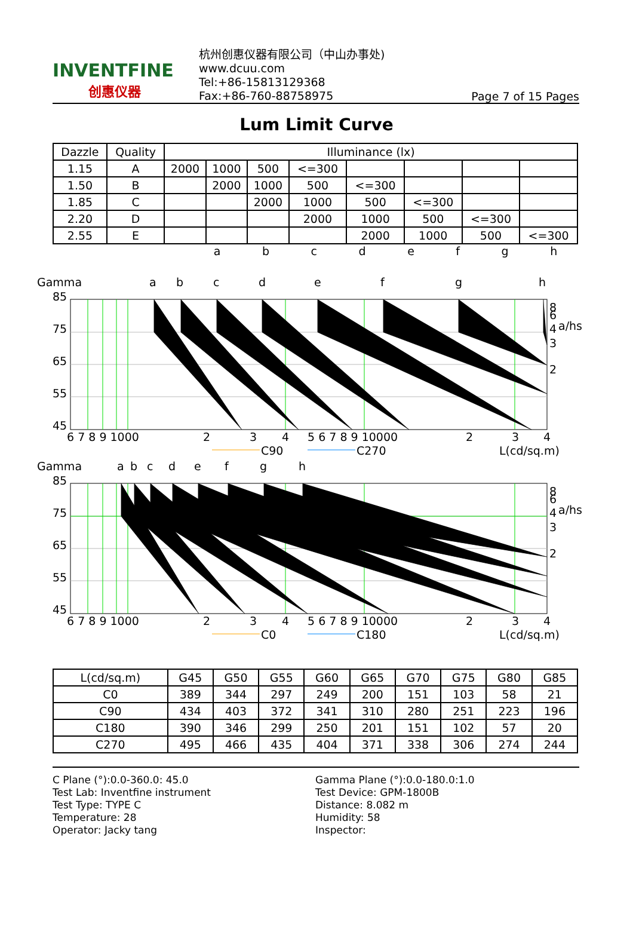INVENTFINE
创惠仪器
杭州创惠仪器有限公司（中山办事处)
www.dcuu.com
Tel:+86-15813129368
Fax:+86-760-88758975
Page 7 of 15 Pages
Lum Limit Curve
| Dazzle | Quality | Illuminance (lx) | | | | | | | |
| --- | --- | --- | --- | --- | --- | --- | --- | --- | --- |
| 1.15 | A | 2000 | 1000 | 500 | <=300 | | | | |
| 1.50 | B | | 2000 | 1000 | 500 | <=300 | | | |
| 1.85 | C | | | 2000 | 1000 | 500 | <=300 | | |
| 2.20 | D | | | | 2000 | 1000 | 500 | <=300 | |
| 2.55 | E | | | | | 2000 | 1000 | 500 | <=300 |
a b c d e f g h
Gamma
a
b
c
d
e
f
g
h
85
75
65
55
45
6 7 8 9 1000
2
3
4
5 6 7 8 9 10000
2
3
4
C90
C270
L(cd/sq.m)
8
6
4
a/hs
3
2
Gamma
a
b
c
d
e
f
g
h
85
75
65
55
45
6 7 8 9 1000
2
3
4
5 6 7 8 9 10000
2
3
4
C0
C180
L(cd/sq.m)
8
6
4
a/hs
3
2
| L(cd/sq.m) | G45 | G50 | G55 | G60 | G65 | G70 | G75 | G80 | G85 |
| C0 | 389 | 344 | 297 | 249 | 200 | 151 | 103 | 58 | 21 |
| C90 | 434 | 403 | 372 | 341 | 310 | 280 | 251 | 223 | 196 |
| C180 | 390 | 346 | 299 | 250 | 201 | 151 | 102 | 57 | 20 |
| C270 | 495 | 466 | 435 | 404 | 371 | 338 | 306 | 274 | 244 |
C Plane (°):0.0-360.0: 45.0
Test Lab: Inventfine instrument
Test Type: TYPE C
Temperature: 28
Operator: Jacky tang
Gamma Plane (°):0.0-180.0:1.0
Test Device: GPM-1800B
Distance: 8.082 m
Humidity: 58
Inspector: